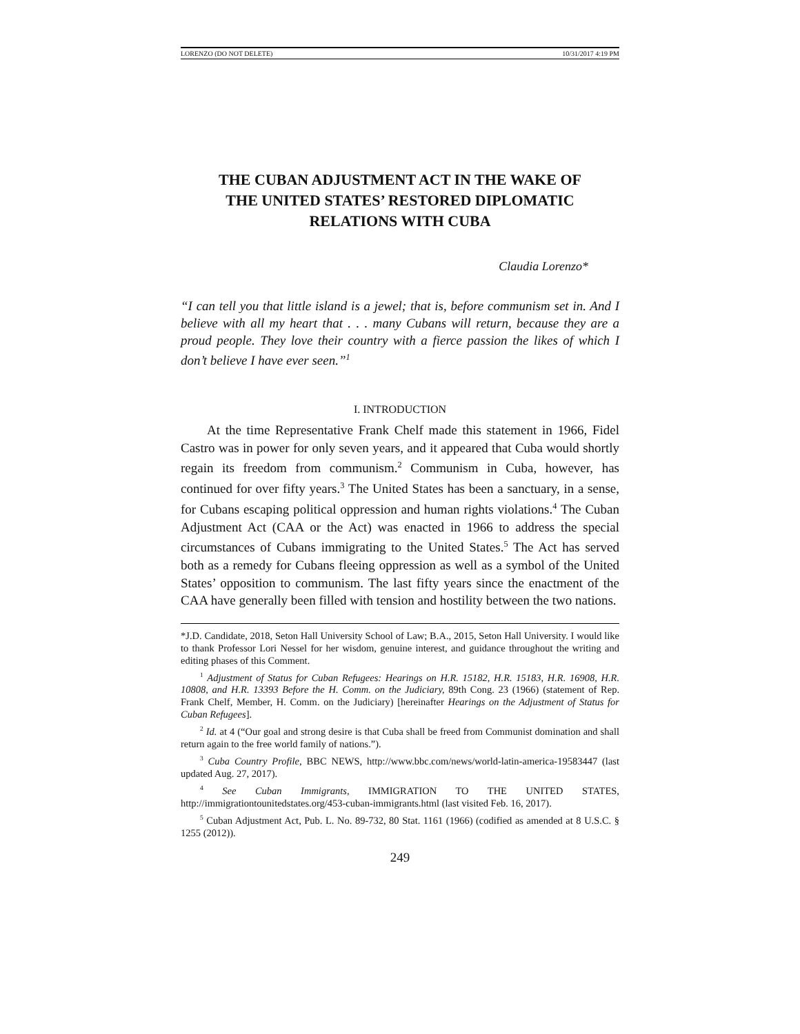LORENZO (DO NOT DELETE) 10/31/2017 4:19 PM
THE CUBAN ADJUSTMENT ACT IN THE WAKE OF THE UNITED STATES’ RESTORED DIPLOMATIC RELATIONS WITH CUBA
Claudia Lorenzo*
“I can tell you that little island is a jewel; that is, before communism set in. And I believe with all my heart that . . . many Cubans will return, because they are a proud people. They love their country with a fierce passion the likes of which I don’t believe I have ever seen.”<sup>1</sup>
I. INTRODUCTION
At the time Representative Frank Chelf made this statement in 1966, Fidel Castro was in power for only seven years, and it appeared that Cuba would shortly regain its freedom from communism.<sup>2</sup> Communism in Cuba, however, has continued for over fifty years.<sup>3</sup> The United States has been a sanctuary, in a sense, for Cubans escaping political oppression and human rights violations.<sup>4</sup> The Cuban Adjustment Act (CAA or the Act) was enacted in 1966 to address the special circumstances of Cubans immigrating to the United States.<sup>5</sup> The Act has served both as a remedy for Cubans fleeing oppression as well as a symbol of the United States’ opposition to communism. The last fifty years since the enactment of the CAA have generally been filled with tension and hostility between the two nations.
*J.D. Candidate, 2018, Seton Hall University School of Law; B.A., 2015, Seton Hall University. I would like to thank Professor Lori Nessel for her wisdom, genuine interest, and guidance throughout the writing and editing phases of this Comment.
<sup>1</sup> Adjustment of Status for Cuban Refugees: Hearings on H.R. 15182, H.R. 15183, H.R. 16908, H.R. 10808, and H.R. 13393 Before the H. Comm. on the Judiciary, 89th Cong. 23 (1966) (statement of Rep. Frank Chelf, Member, H. Comm. on the Judiciary) [hereinafter Hearings on the Adjustment of Status for Cuban Refugees].
<sup>2</sup> Id. at 4 (“Our goal and strong desire is that Cuba shall be freed from Communist domination and shall return again to the free world family of nations.”).
<sup>3</sup> Cuba Country Profile, BBC NEWS, http://www.bbc.com/news/world-latin-america-19583447 (last updated Aug. 27, 2017).
<sup>4</sup> See Cuban Immigrants, IMMIGRATION TO THE UNITED STATES, http://immigrationtounitedstates.org/453-cuban-immigrants.html (last visited Feb. 16, 2017).
<sup>5</sup> Cuban Adjustment Act, Pub. L. No. 89-732, 80 Stat. 1161 (1966) (codified as amended at 8 U.S.C. § 1255 (2012)).
249